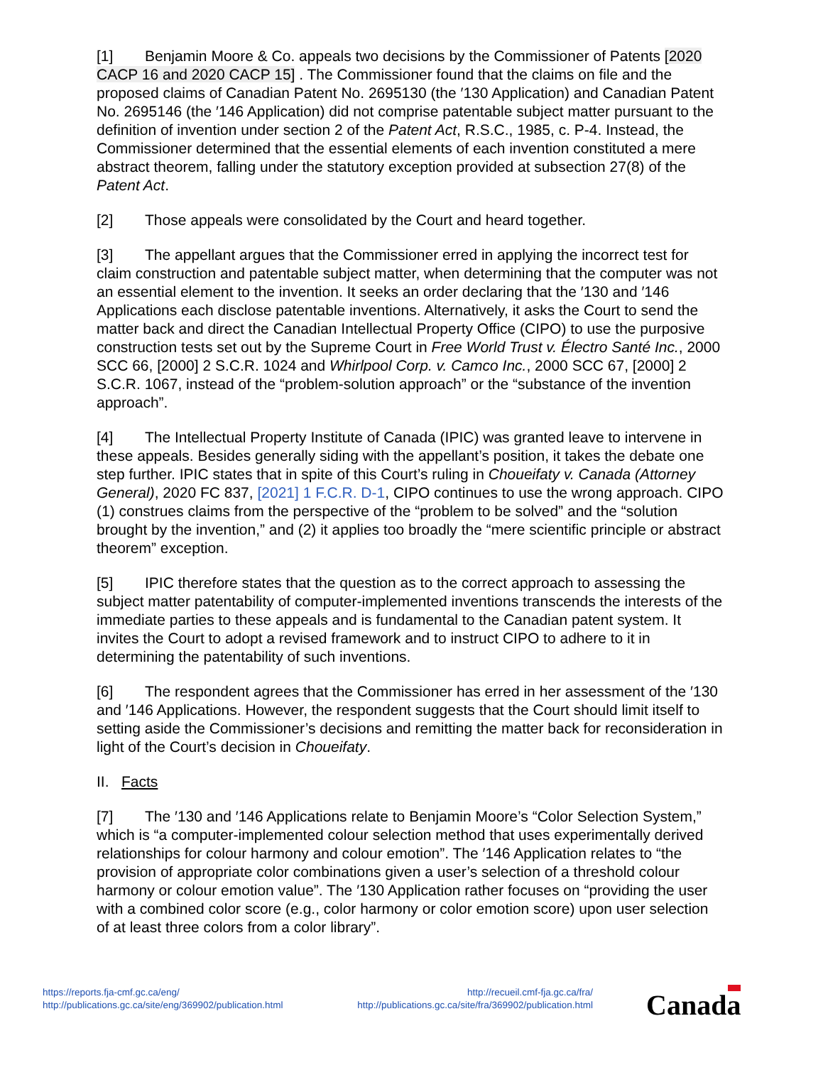[1] Benjamin Moore & Co. appeals two decisions by the Commissioner of Patents [2020 CACP 16 and 2020 CACP 15] . The Commissioner found that the claims on file and the proposed claims of Canadian Patent No. 2695130 (the ′130 Application) and Canadian Patent No. 2695146 (the ′146 Application) did not comprise patentable subject matter pursuant to the definition of invention under section 2 of the Patent Act, R.S.C., 1985, c. P-4. Instead, the Commissioner determined that the essential elements of each invention constituted a mere abstract theorem, falling under the statutory exception provided at subsection 27(8) of the Patent Act.
[2] Those appeals were consolidated by the Court and heard together.
[3] The appellant argues that the Commissioner erred in applying the incorrect test for claim construction and patentable subject matter, when determining that the computer was not an essential element to the invention. It seeks an order declaring that the ′130 and ′146 Applications each disclose patentable inventions. Alternatively, it asks the Court to send the matter back and direct the Canadian Intellectual Property Office (CIPO) to use the purposive construction tests set out by the Supreme Court in Free World Trust v. Électro Santé Inc., 2000 SCC 66, [2000] 2 S.C.R. 1024 and Whirlpool Corp. v. Camco Inc., 2000 SCC 67, [2000] 2 S.C.R. 1067, instead of the “problem-solution approach” or the “substance of the invention approach”.
[4] The Intellectual Property Institute of Canada (IPIC) was granted leave to intervene in these appeals. Besides generally siding with the appellant’s position, it takes the debate one step further. IPIC states that in spite of this Court’s ruling in Choueifaty v. Canada (Attorney General), 2020 FC 837, [2021] 1 F.C.R. D-1, CIPO continues to use the wrong approach. CIPO (1) construes claims from the perspective of the “problem to be solved” and the “solution brought by the invention,” and (2) it applies too broadly the “mere scientific principle or abstract theorem” exception.
[5] IPIC therefore states that the question as to the correct approach to assessing the subject matter patentability of computer-implemented inventions transcends the interests of the immediate parties to these appeals and is fundamental to the Canadian patent system. It invites the Court to adopt a revised framework and to instruct CIPO to adhere to it in determining the patentability of such inventions.
[6] The respondent agrees that the Commissioner has erred in her assessment of the ′130 and ′146 Applications. However, the respondent suggests that the Court should limit itself to setting aside the Commissioner’s decisions and remitting the matter back for reconsideration in light of the Court’s decision in Choueifaty.
II. Facts
[7] The ′130 and ′146 Applications relate to Benjamin Moore’s “Color Selection System,” which is “a computer-implemented colour selection method that uses experimentally derived relationships for colour harmony and colour emotion”. The ′146 Application relates to “the provision of appropriate color combinations given a user’s selection of a threshold colour harmony or colour emotion value”. The ′130 Application rather focuses on “providing the user with a combined color score (e.g., color harmony or color emotion score) upon user selection of at least three colors from a color library”.
https://reports.fja-cmf.gc.ca/eng/
http://publications.gc.ca/site/eng/369902/publication.html
http://recueil.cmf-fja.gc.ca/fra/
http://publications.gc.ca/site/fra/369902/publication.html
Canada